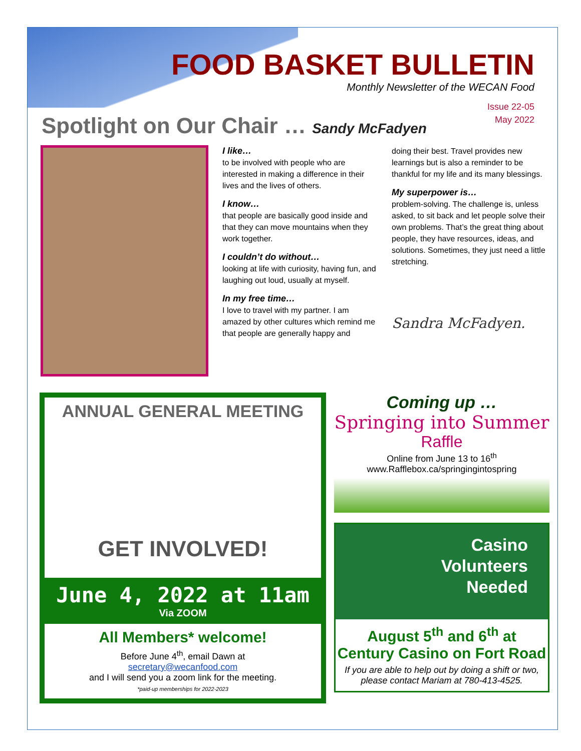FOOD BASKET BULLETIN
Monthly Newsletter of the WECAN Food
Issue 22-05
May 2022
Spotlight on Our Chair … Sandy McFadyen
I like…
to be involved with people who are interested in making a difference in their lives and the lives of others.
I know…
that people are basically good inside and that they can move mountains when they work together.
I couldn’t do without…
looking at life with curiosity, having fun, and laughing out loud, usually at myself.
In my free time…
I love to travel with my partner. I am amazed by other cultures which remind me that people are generally happy and
doing their best. Travel provides new learnings but is also a reminder to be thankful for my life and its many blessings.
My superpower is…
problem-solving. The challenge is, unless asked, to sit back and let people solve their own problems. That’s the great thing about people, they have resources, ideas, and solutions. Sometimes, they just need a little stretching.
Sandra McFadyen.
ANNUAL GENERAL MEETING
GET INVOLVED!
June 4, 2022 at 11am
Via ZOOM
All Members* welcome!
Before June 4<sup>th</sup>, email Dawn at
secretary@wecanfood.com
and I will send you a zoom link for the meeting.
*paid-up memberships for 2022-2023
Coming up …
Springing into Summer
Raffle
Online from June 13 to 16<sup>th</sup>
www.Rafflebox.ca/springingintospring
Casino
Volunteers
Needed
August 5<sup>th</sup> and 6<sup>th</sup> at
Century Casino on Fort Road
If you are able to help out by doing a shift or two, please contact Mariam at 780-413-4525.